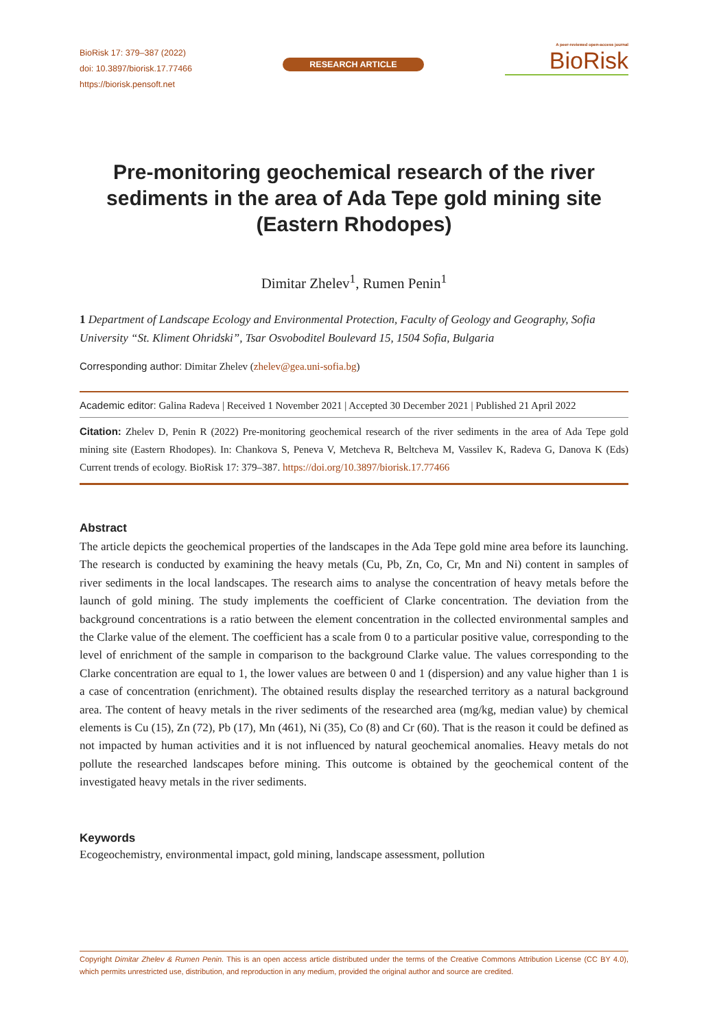BioRisk 17: 379–387 (2022)
doi: 10.3897/biorisk.17.77466
https://biorisk.pensoft.net
RESEARCH ARTICLE
A peer-reviewed open-access journal
BioRisk
Pre-monitoring geochemical research of the river sediments in the area of Ada Tepe gold mining site (Eastern Rhodopes)
Dimitar Zhelev<sup>1</sup>, Rumen Penin<sup>1</sup>
1 Department of Landscape Ecology and Environmental Protection, Faculty of Geology and Geography, Sofia University “St. Kliment Ohridski”, Tsar Osvoboditel Boulevard 15, 1504 Sofia, Bulgaria
Corresponding author: Dimitar Zhelev (zhelev@gea.uni-sofia.bg)
Academic editor: Galina Radeva | Received 1 November 2021 | Accepted 30 December 2021 | Published 21 April 2022
Citation: Zhelev D, Penin R (2022) Pre-monitoring geochemical research of the river sediments in the area of Ada Tepe gold mining site (Eastern Rhodopes). In: Chankova S, Peneva V, Metcheva R, Beltcheva M, Vassilev K, Radeva G, Danova K (Eds) Current trends of ecology. BioRisk 17: 379–387. https://doi.org/10.3897/biorisk.17.77466
Abstract
The article depicts the geochemical properties of the landscapes in the Ada Tepe gold mine area before its launching. The research is conducted by examining the heavy metals (Cu, Pb, Zn, Co, Cr, Mn and Ni) content in samples of river sediments in the local landscapes. The research aims to analyse the concentration of heavy metals before the launch of gold mining. The study implements the coefficient of Clarke concentration. The deviation from the background concentrations is a ratio between the element concentration in the collected environmental samples and the Clarke value of the element. The coefficient has a scale from 0 to a particular positive value, corresponding to the level of enrichment of the sample in comparison to the background Clarke value. The values corresponding to the Clarke concentration are equal to 1, the lower values are between 0 and 1 (dispersion) and any value higher than 1 is a case of concentration (enrichment). The obtained results display the researched territory as a natural background area. The content of heavy metals in the river sediments of the researched area (mg/kg, median value) by chemical elements is Cu (15), Zn (72), Pb (17), Mn (461), Ni (35), Co (8) and Cr (60). That is the reason it could be defined as not impacted by human activities and it is not influenced by natural geochemical anomalies. Heavy metals do not pollute the researched landscapes before mining. This outcome is obtained by the geochemical content of the investigated heavy metals in the river sediments.
Keywords
Ecogeochemistry, environmental impact, gold mining, landscape assessment, pollution
Copyright Dimitar Zhelev & Rumen Penin. This is an open access article distributed under the terms of the Creative Commons Attribution License (CC BY 4.0), which permits unrestricted use, distribution, and reproduction in any medium, provided the original author and source are credited.